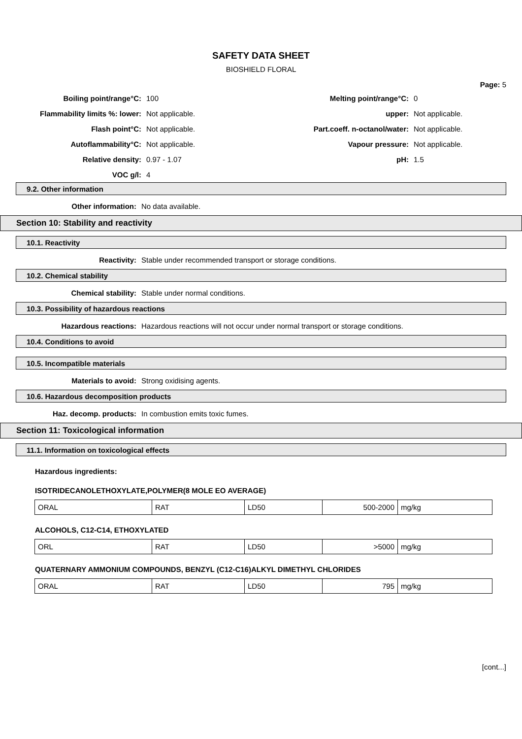SAFETY DATA SHEET
BIOSHIELD FLORAL
Page: 5
| Boiling point/range°C: | 100 | Melting point/range°C: | 0 |
| Flammability limits %: lower: | Not applicable. | upper: | Not applicable. |
| Flash point°C: | Not applicable. | Part.coeff. n-octanol/water: | Not applicable. |
| Autoflammability°C: | Not applicable. | Vapour pressure: | Not applicable. |
| Relative density: | 0.97 - 1.07 | pH: | 1.5 |
| VOC g/l: | 4 | | |
9.2. Other information
Other information: No data available.
Section 10: Stability and reactivity
10.1. Reactivity
Reactivity: Stable under recommended transport or storage conditions.
10.2. Chemical stability
Chemical stability: Stable under normal conditions.
10.3. Possibility of hazardous reactions
Hazardous reactions: Hazardous reactions will not occur under normal transport or storage conditions.
10.4. Conditions to avoid
10.5. Incompatible materials
Materials to avoid: Strong oxidising agents.
10.6. Hazardous decomposition products
Haz. decomp. products: In combustion emits toxic fumes.
Section 11: Toxicological information
11.1. Information on toxicological effects
Hazardous ingredients:
ISOTRIDECANOLETHOXYLATE,POLYMER(8 MOLE EO AVERAGE)
| ORAL | RAT | LD50 | 500-2000 | mg/kg |
ALCOHOLS, C12-C14, ETHOXYLATED
| ORL | RAT | LD50 | >5000 | mg/kg |
QUATERNARY AMMONIUM COMPOUNDS, BENZYL (C12-C16)ALKYL DIMETHYL CHLORIDES
| ORAL | RAT | LD50 | 795 | mg/kg |
[cont...]